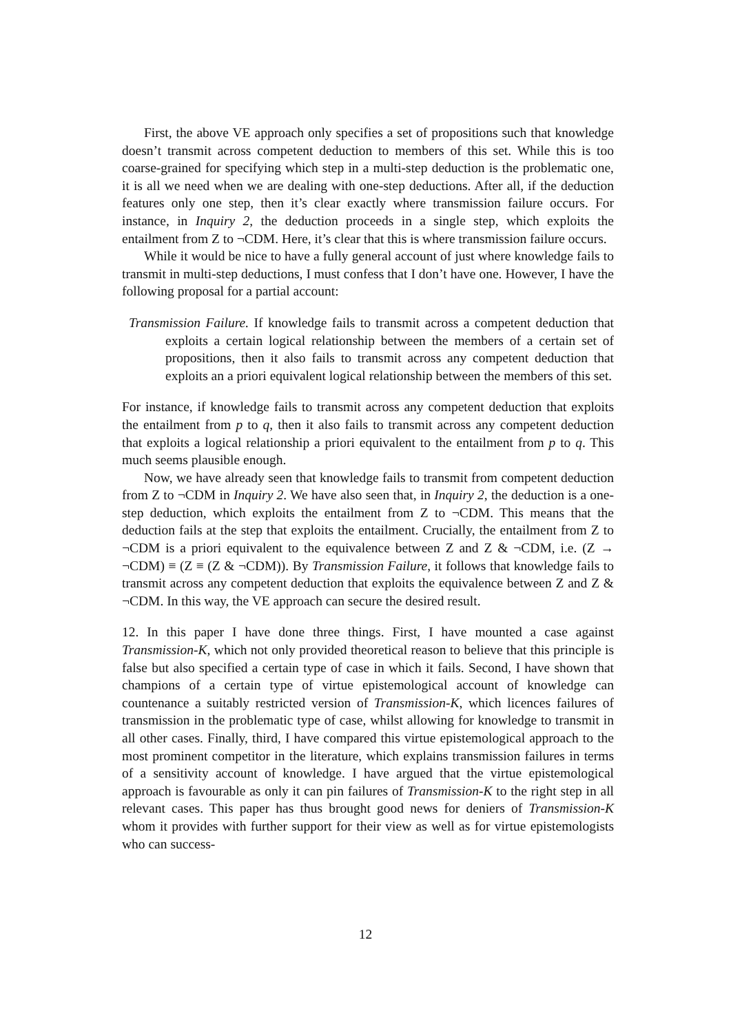First, the above VE approach only specifies a set of propositions such that knowledge doesn’t transmit across competent deduction to members of this set. While this is too coarse-grained for specifying which step in a multi-step deduction is the problematic one, it is all we need when we are dealing with one-step deductions. After all, if the deduction features only one step, then it’s clear exactly where transmission failure occurs. For instance, in Inquiry 2, the deduction proceeds in a single step, which exploits the entailment from Z to ¬CDM. Here, it’s clear that this is where transmission failure occurs.
While it would be nice to have a fully general account of just where knowledge fails to transmit in multi-step deductions, I must confess that I don’t have one. However, I have the following proposal for a partial account:
Transmission Failure. If knowledge fails to transmit across a competent deduction that exploits a certain logical relationship between the members of a certain set of propositions, then it also fails to transmit across any competent deduction that exploits an a priori equivalent logical relationship between the members of this set.
For instance, if knowledge fails to transmit across any competent deduction that exploits the entailment from p to q, then it also fails to transmit across any competent deduction that exploits a logical relationship a priori equivalent to the entailment from p to q. This much seems plausible enough.
Now, we have already seen that knowledge fails to transmit from competent deduction from Z to ¬CDM in Inquiry 2. We have also seen that, in Inquiry 2, the deduction is a one-step deduction, which exploits the entailment from Z to ¬CDM. This means that the deduction fails at the step that exploits the entailment. Crucially, the entailment from Z to ¬CDM is a priori equivalent to the equivalence between Z and Z & ¬CDM, i.e. (Z → ¬CDM) ≡ (Z ≡ (Z & ¬CDM)). By Transmission Failure, it follows that knowledge fails to transmit across any competent deduction that exploits the equivalence between Z and Z & ¬CDM. In this way, the VE approach can secure the desired result.
12. In this paper I have done three things. First, I have mounted a case against Transmission-K, which not only provided theoretical reason to believe that this principle is false but also specified a certain type of case in which it fails. Second, I have shown that champions of a certain type of virtue epistemological account of knowledge can countenance a suitably restricted version of Transmission-K, which licences failures of transmission in the problematic type of case, whilst allowing for knowledge to transmit in all other cases. Finally, third, I have compared this virtue epistemological approach to the most prominent competitor in the literature, which explains transmission failures in terms of a sensitivity account of knowledge. I have argued that the virtue epistemological approach is favourable as only it can pin failures of Transmission-K to the right step in all relevant cases. This paper has thus brought good news for deniers of Transmission-K whom it provides with further support for their view as well as for virtue epistemologists who can success-
12